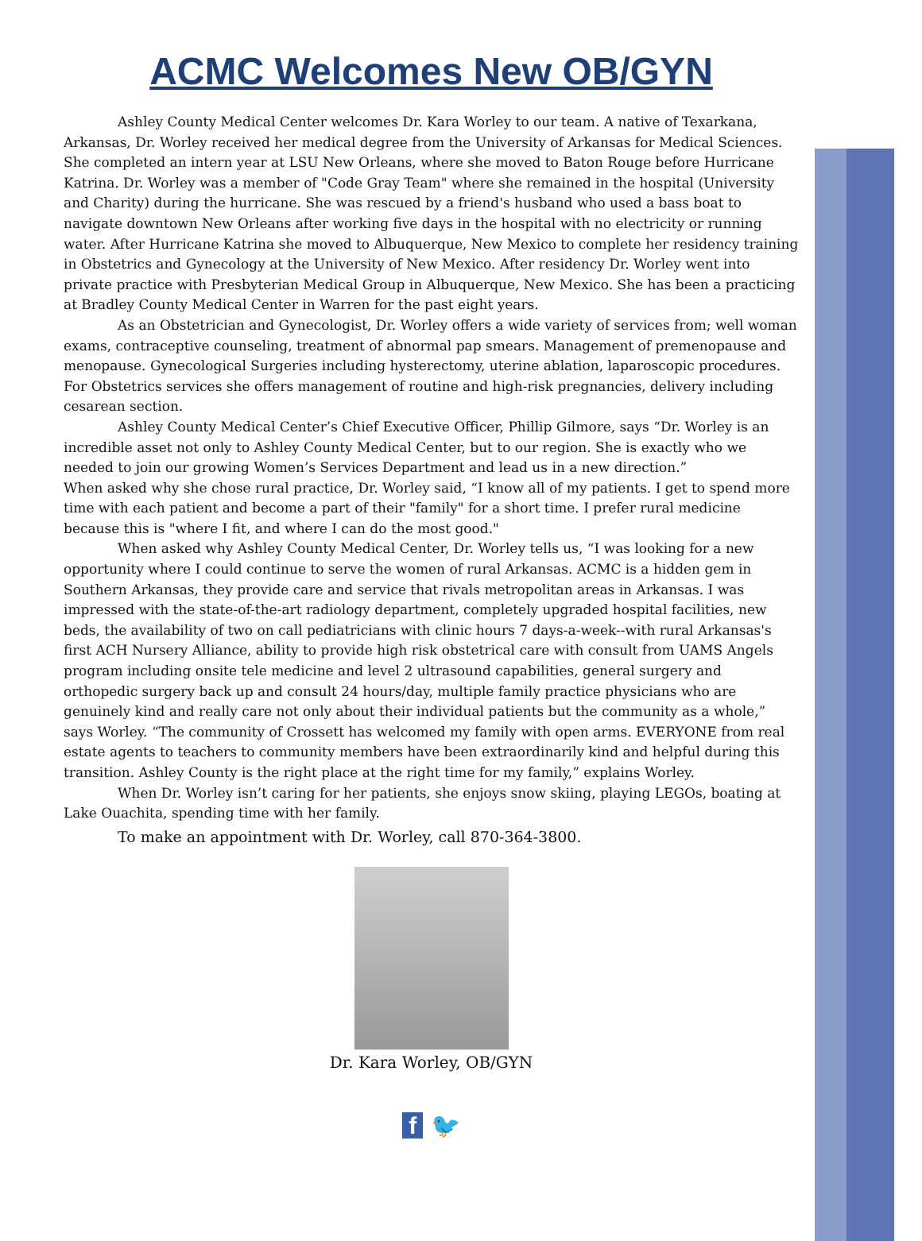ACMC Welcomes New OB/GYN
Ashley County Medical Center welcomes Dr. Kara Worley to our team. A native of Texarkana, Arkansas, Dr. Worley received her medical degree from the University of Arkansas for Medical Sciences. She completed an intern year at LSU New Orleans, where she moved to Baton Rouge before Hurricane Katrina. Dr. Worley was a member of "Code Gray Team" where she remained in the hospital (University and Charity) during the hurricane. She was rescued by a friend's husband who used a bass boat to navigate downtown New Orleans after working five days in the hospital with no electricity or running water. After Hurricane Katrina she moved to Albuquerque, New Mexico to complete her residency training in Obstetrics and Gynecology at the University of New Mexico. After residency Dr. Worley went into private practice with Presbyterian Medical Group in Albuquerque, New Mexico. She has been a practicing at Bradley County Medical Center in Warren for the past eight years.
As an Obstetrician and Gynecologist, Dr. Worley offers a wide variety of services from; well woman exams, contraceptive counseling, treatment of abnormal pap smears. Management of premenopause and menopause. Gynecological Surgeries including hysterectomy, uterine ablation, laparoscopic procedures. For Obstetrics services she offers management of routine and high-risk pregnancies, delivery including cesarean section.
Ashley County Medical Center’s Chief Executive Officer, Phillip Gilmore, says “Dr. Worley is an incredible asset not only to Ashley County Medical Center, but to our region. She is exactly who we needed to join our growing Women’s Services Department and lead us in a new direction.”
When asked why she chose rural practice, Dr. Worley said, “I know all of my patients. I get to spend more time with each patient and become a part of their "family" for a short time. I prefer rural medicine because this is "where I fit, and where I can do the most good."
When asked why Ashley County Medical Center, Dr. Worley tells us, “I was looking for a new opportunity where I could continue to serve the women of rural Arkansas. ACMC is a hidden gem in Southern Arkansas, they provide care and service that rivals metropolitan areas in Arkansas. I was impressed with the state-of-the-art radiology department, completely upgraded hospital facilities, new beds, the availability of two on call pediatricians with clinic hours 7 days-a-week--with rural Arkansas's first ACH Nursery Alliance, ability to provide high risk obstetrical care with consult from UAMS Angels program including onsite tele medicine and level 2 ultrasound capabilities, general surgery and orthopedic surgery back up and consult 24 hours/day, multiple family practice physicians who are genuinely kind and really care not only about their individual patients but the community as a whole,” says Worley. “The community of Crossett has welcomed my family with open arms. EVERYONE from real estate agents to teachers to community members have been extraordinarily kind and helpful during this transition. Ashley County is the right place at the right time for my family,” explains Worley.
When Dr. Worley isn’t caring for her patients, she enjoys snow skiing, playing LEGOs, boating at Lake Ouachita, spending time with her family.
To make an appointment with Dr. Worley, call 870-364-3800.
Dr. Kara Worley, OB/GYN
f 🐦